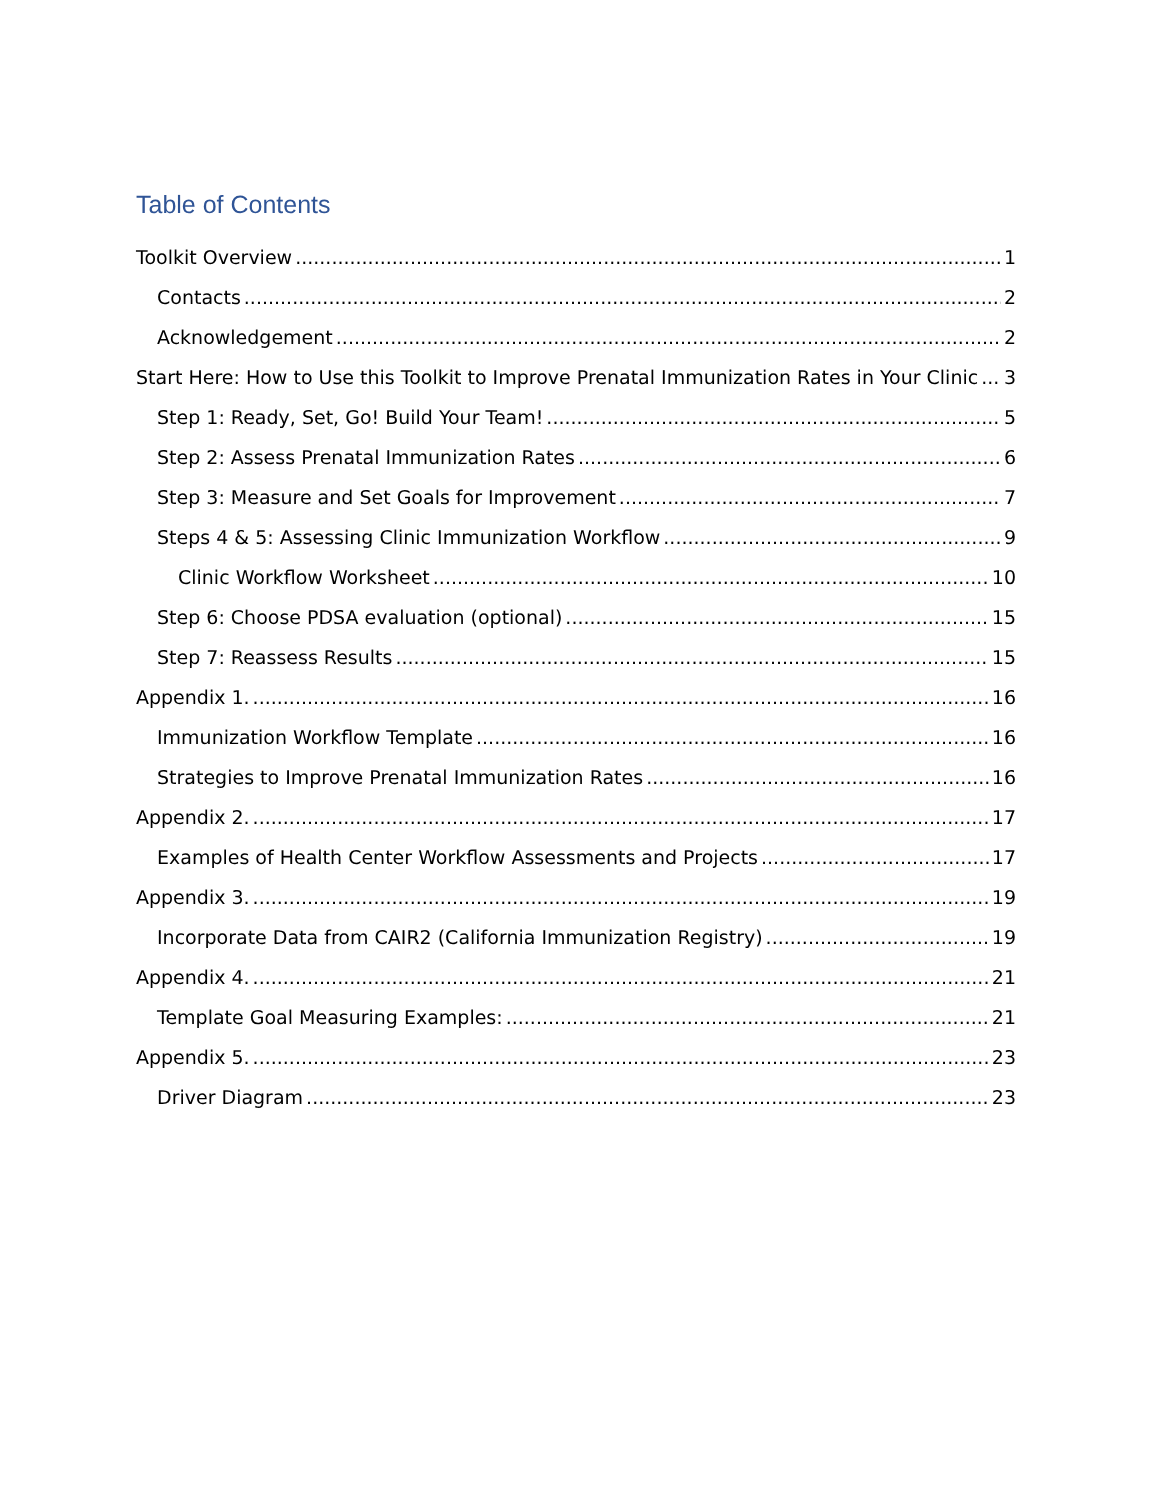Table of Contents
Toolkit Overview 1
Contacts 2
Acknowledgement 2
Start Here: How to Use this Toolkit to Improve Prenatal Immunization Rates in Your Clinic 3
Step 1: Ready, Set, Go! Build Your Team! 5
Step 2: Assess Prenatal Immunization Rates 6
Step 3: Measure and Set Goals for Improvement 7
Steps 4 & 5: Assessing Clinic Immunization Workflow 9
Clinic Workflow Worksheet 10
Step 6: Choose PDSA evaluation (optional) 15
Step 7: Reassess Results 15
Appendix 1. 16
Immunization Workflow Template 16
Strategies to Improve Prenatal Immunization Rates 16
Appendix 2. 17
Examples of Health Center Workflow Assessments and Projects 17
Appendix 3. 19
Incorporate Data from CAIR2 (California Immunization Registry) 19
Appendix 4. 21
Template Goal Measuring Examples: 21
Appendix 5. 23
Driver Diagram 23